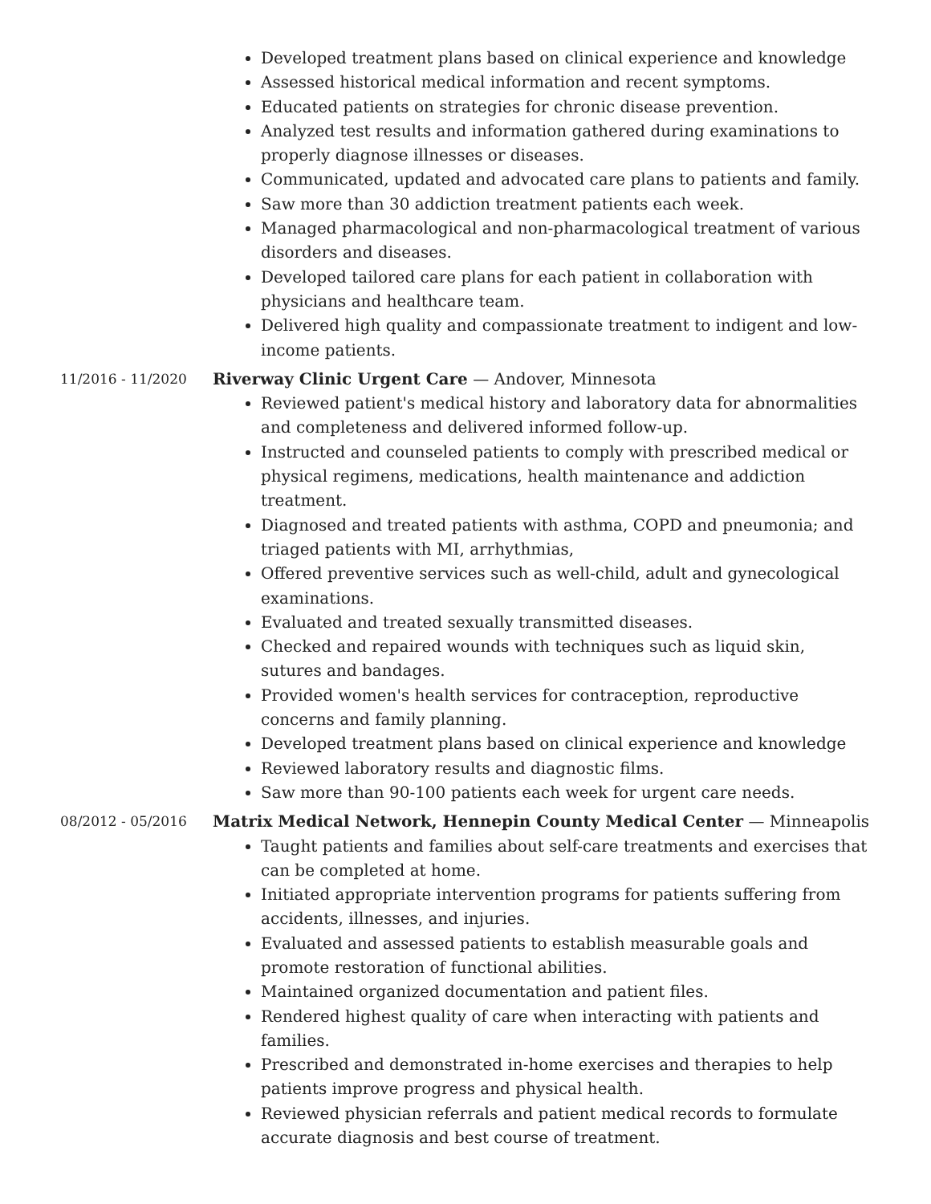Developed treatment plans based on clinical experience and knowledge
Assessed historical medical information and recent symptoms.
Educated patients on strategies for chronic disease prevention.
Analyzed test results and information gathered during examinations to properly diagnose illnesses or diseases.
Communicated, updated and advocated care plans to patients and family.
Saw more than 30 addiction treatment patients each week.
Managed pharmacological and non-pharmacological treatment of various disorders and diseases.
Developed tailored care plans for each patient in collaboration with physicians and healthcare team.
Delivered high quality and compassionate treatment to indigent and low-income patients.
11/2016 - 11/2020
Riverway Clinic Urgent Care — Andover, Minnesota
Reviewed patient's medical history and laboratory data for abnormalities and completeness and delivered informed follow-up.
Instructed and counseled patients to comply with prescribed medical or physical regimens, medications, health maintenance and addiction treatment.
Diagnosed and treated patients with asthma, COPD and pneumonia; and triaged patients with MI, arrhythmias,
Offered preventive services such as well-child, adult and gynecological examinations.
Evaluated and treated sexually transmitted diseases.
Checked and repaired wounds with techniques such as liquid skin, sutures and bandages.
Provided women's health services for contraception, reproductive concerns and family planning.
Developed treatment plans based on clinical experience and knowledge
Reviewed laboratory results and diagnostic films.
Saw more than 90-100 patients each week for urgent care needs.
08/2012 - 05/2016
Matrix Medical Network, Hennepin County Medical Center — Minneapolis
Taught patients and families about self-care treatments and exercises that can be completed at home.
Initiated appropriate intervention programs for patients suffering from accidents, illnesses, and injuries.
Evaluated and assessed patients to establish measurable goals and promote restoration of functional abilities.
Maintained organized documentation and patient files.
Rendered highest quality of care when interacting with patients and families.
Prescribed and demonstrated in-home exercises and therapies to help patients improve progress and physical health.
Reviewed physician referrals and patient medical records to formulate accurate diagnosis and best course of treatment.